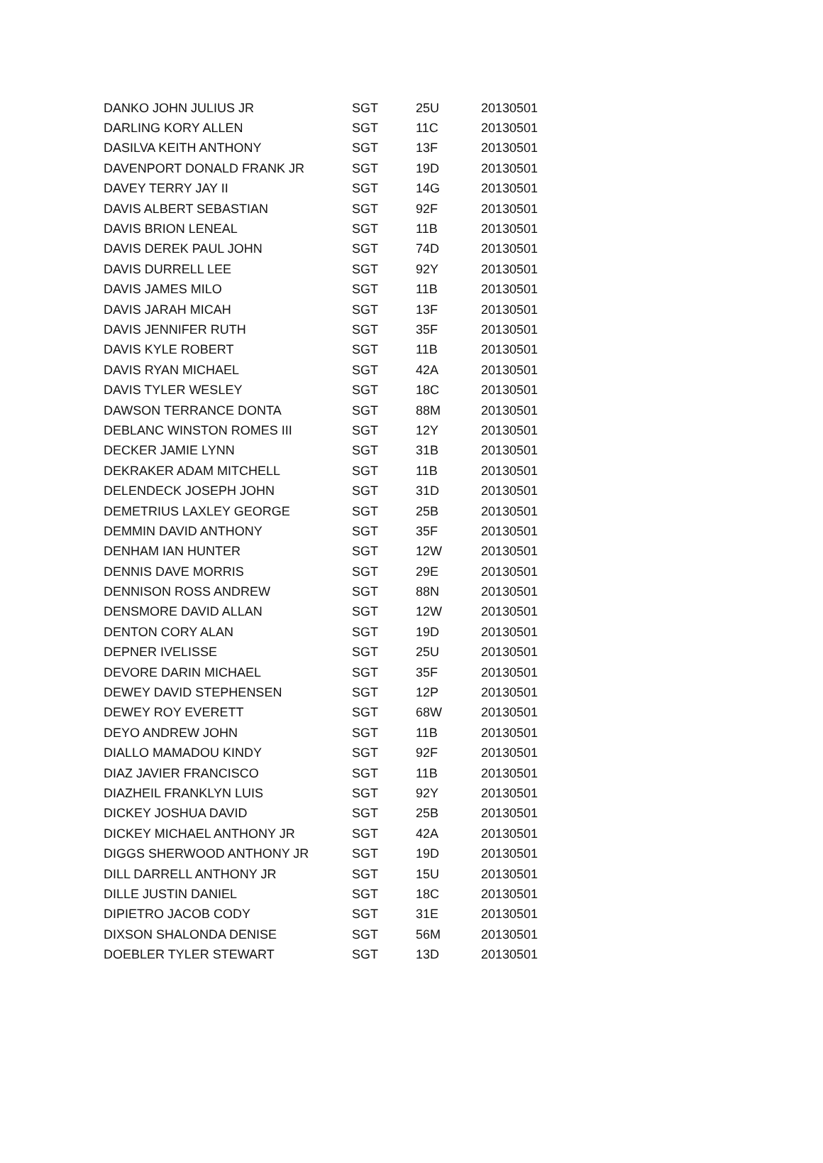| DANKO JOHN JULIUS JR | SGT | 25U | 20130501 |
| DARLING KORY ALLEN | SGT | 11C | 20130501 |
| DASILVA KEITH ANTHONY | SGT | 13F | 20130501 |
| DAVENPORT DONALD FRANK JR | SGT | 19D | 20130501 |
| DAVEY TERRY JAY II | SGT | 14G | 20130501 |
| DAVIS ALBERT SEBASTIAN | SGT | 92F | 20130501 |
| DAVIS BRION LENEAL | SGT | 11B | 20130501 |
| DAVIS DEREK PAUL JOHN | SGT | 74D | 20130501 |
| DAVIS DURRELL LEE | SGT | 92Y | 20130501 |
| DAVIS JAMES MILO | SGT | 11B | 20130501 |
| DAVIS JARAH MICAH | SGT | 13F | 20130501 |
| DAVIS JENNIFER RUTH | SGT | 35F | 20130501 |
| DAVIS KYLE ROBERT | SGT | 11B | 20130501 |
| DAVIS RYAN MICHAEL | SGT | 42A | 20130501 |
| DAVIS TYLER WESLEY | SGT | 18C | 20130501 |
| DAWSON TERRANCE DONTA | SGT | 88M | 20130501 |
| DEBLANC WINSTON ROMES III | SGT | 12Y | 20130501 |
| DECKER JAMIE LYNN | SGT | 31B | 20130501 |
| DEKRAKER ADAM MITCHELL | SGT | 11B | 20130501 |
| DELENDECK JOSEPH JOHN | SGT | 31D | 20130501 |
| DEMETRIUS LAXLEY GEORGE | SGT | 25B | 20130501 |
| DEMMIN DAVID ANTHONY | SGT | 35F | 20130501 |
| DENHAM IAN HUNTER | SGT | 12W | 20130501 |
| DENNIS DAVE MORRIS | SGT | 29E | 20130501 |
| DENNISON ROSS ANDREW | SGT | 88N | 20130501 |
| DENSMORE DAVID ALLAN | SGT | 12W | 20130501 |
| DENTON CORY ALAN | SGT | 19D | 20130501 |
| DEPNER IVELISSE | SGT | 25U | 20130501 |
| DEVORE DARIN MICHAEL | SGT | 35F | 20130501 |
| DEWEY DAVID STEPHENSEN | SGT | 12P | 20130501 |
| DEWEY ROY EVERETT | SGT | 68W | 20130501 |
| DEYO ANDREW JOHN | SGT | 11B | 20130501 |
| DIALLO MAMADOU KINDY | SGT | 92F | 20130501 |
| DIAZ JAVIER FRANCISCO | SGT | 11B | 20130501 |
| DIAZHEIL FRANKLYN LUIS | SGT | 92Y | 20130501 |
| DICKEY JOSHUA DAVID | SGT | 25B | 20130501 |
| DICKEY MICHAEL ANTHONY JR | SGT | 42A | 20130501 |
| DIGGS SHERWOOD ANTHONY JR | SGT | 19D | 20130501 |
| DILL DARRELL ANTHONY JR | SGT | 15U | 20130501 |
| DILLE JUSTIN DANIEL | SGT | 18C | 20130501 |
| DIPIETRO JACOB CODY | SGT | 31E | 20130501 |
| DIXSON SHALONDA DENISE | SGT | 56M | 20130501 |
| DOEBLER TYLER STEWART | SGT | 13D | 20130501 |